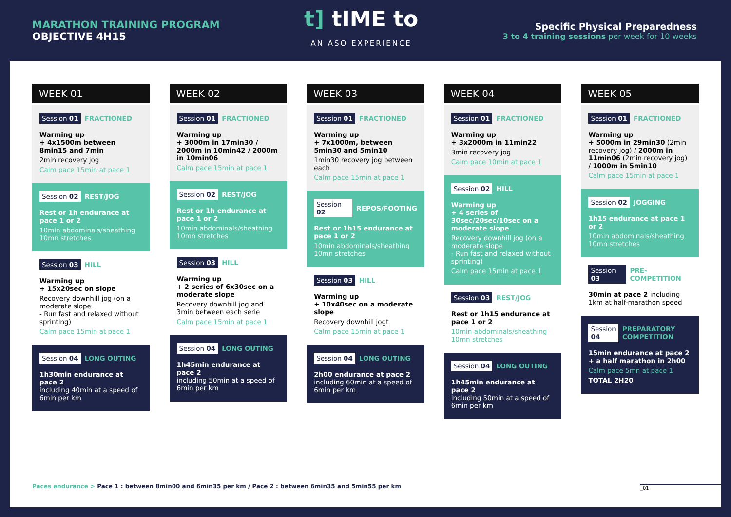MARATHON TRAINING PROGRAM
OBJECTIVE 4H15
t] tIME to
AN ASO EXPERIENCE
Specific Physical Preparedness
3 to 4 training sessions per week for 10 weeks
WEEK 01
Session 01 FRACTIONED
Warming up
+ 4x1500m between 8min15 and 7min
2min recovery jog
Calm pace 15min at pace 1
Session 02 REST/JOG
Rest or 1h endurance at pace 1 or 2
10min abdominals/sheathing
10mn stretches
Session 03 HILL
Warming up
+ 15x20sec on slope
Recovery downhill jog (on a moderate slope
- Run fast and relaxed without sprinting)
Calm pace 15min at pace 1
Session 04 LONG OUTING
1h30min endurance at pace 2
including 40min at a speed of 6min per km
WEEK 02
Session 01 FRACTIONED
Warming up
+ 3000m in 17min30 / 2000m in 10min42 / 2000m in 10min06
Calm pace 15min at pace 1
Session 02 REST/JOG
Rest or 1h endurance at pace 1 or 2
10min abdominals/sheathing
10mn stretches
Session 03 HILL
Warming up
+ 2 series of 6x30sec on a moderate slope
Recovery downhill jog and 3min between each serie
Calm pace 15min at pace 1
Session 04 LONG OUTING
1h45min endurance at pace 2
including 50min at a speed of 6min per km
WEEK 03
Session 01 FRACTIONED
Warming up
+ 7x1000m, between 5min30 and 5min10
1min30 recovery jog between each
Calm pace 15min at pace 1
Session 02 REPOS/FOOTING
Rest or 1h15 endurance at pace 1 or 2
10min abdominals/sheathing
10mn stretches
Session 03 HILL
Warming up
+ 10x40sec on a moderate slope
Recovery downhill jogt
Calm pace 15min at pace 1
Session 04 LONG OUTING
2h00 endurance at pace 2
including 60min at a speed of 6min per km
WEEK 04
Session 01 FRACTIONED
Warming up
+ 3x2000m in 11min22
3min recovery jog
Calm pace 10min at pace 1
Session 02 HILL
Warming up
+ 4 series of 30sec/20sec/10sec on a moderate slope
Recovery downhill jog (on a moderate slope
- Run fast and relaxed without sprinting)
Calm pace 15min at pace 1
Session 03 REST/JOG
Rest or 1h15 endurance at pace 1 or 2
10min abdominals/sheathing
10mn stretches
Session 04 LONG OUTING
1h45min endurance at pace 2
including 50min at a speed of 6min per km
WEEK 05
Session 01 FRACTIONED
Warming up
+ 5000m in 29min30 (2min recovery jog) / 2000m in 11min06 (2min recovery jog) / 1000m in 5min10
Calm pace 15min at pace 1
Session 02 JOGGING
1h15 endurance at pace 1 or 2
10min abdominals/sheathing
10mn stretches
Session 03 PRE-COMPETITION
30min at pace 2 including 1km at half-marathon speed
Session 04 PREPARATORY COMPETITION
15min endurance at pace 2
+ a half marathon in 2h00
Calm pace 5mn at pace 1
TOTAL 2H20
Paces endurance > Pace 1 : between 8min00 and 6min35 per km / Pace 2 : between 6min35 and 5min55 per km
_01